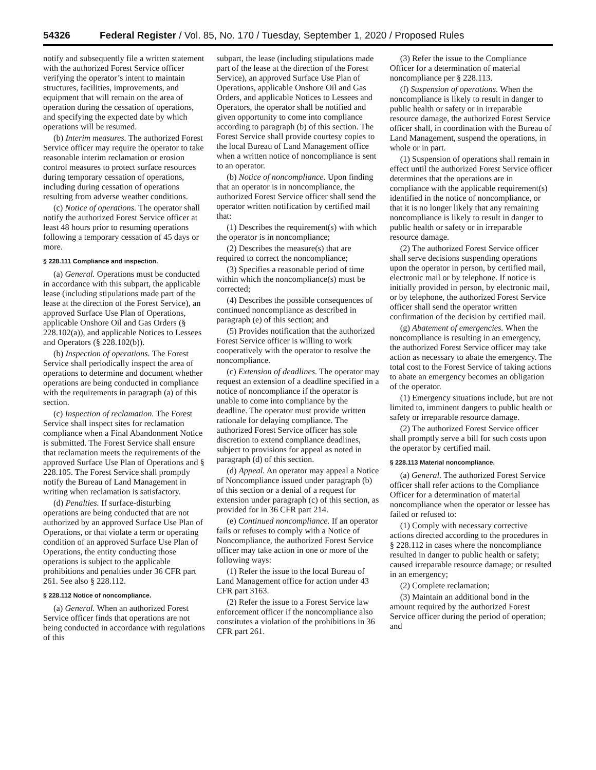54326 Federal Register / Vol. 85, No. 170 / Tuesday, September 1, 2020 / Proposed Rules
notify and subsequently file a written statement with the authorized Forest Service officer verifying the operator’s intent to maintain structures, facilities, improvements, and equipment that will remain on the area of operation during the cessation of operations, and specifying the expected date by which operations will be resumed.
(b) Interim measures. The authorized Forest Service officer may require the operator to take reasonable interim reclamation or erosion control measures to protect surface resources during temporary cessation of operations, including during cessation of operations resulting from adverse weather conditions.
(c) Notice of operations. The operator shall notify the authorized Forest Service officer at least 48 hours prior to resuming operations following a temporary cessation of 45 days or more.
§ 228.111 Compliance and inspection.
(a) General. Operations must be conducted in accordance with this subpart, the applicable lease (including stipulations made part of the lease at the direction of the Forest Service), an approved Surface Use Plan of Operations, applicable Onshore Oil and Gas Orders (§ 228.102(a)), and applicable Notices to Lessees and Operators (§ 228.102(b)).
(b) Inspection of operations. The Forest Service shall periodically inspect the area of operations to determine and document whether operations are being conducted in compliance with the requirements in paragraph (a) of this section.
(c) Inspection of reclamation. The Forest Service shall inspect sites for reclamation compliance when a Final Abandonment Notice is submitted. The Forest Service shall ensure that reclamation meets the requirements of the approved Surface Use Plan of Operations and § 228.105. The Forest Service shall promptly notify the Bureau of Land Management in writing when reclamation is satisfactory.
(d) Penalties. If surface-disturbing operations are being conducted that are not authorized by an approved Surface Use Plan of Operations, or that violate a term or operating condition of an approved Surface Use Plan of Operations, the entity conducting those operations is subject to the applicable prohibitions and penalties under 36 CFR part 261. See also § 228.112.
§ 228.112 Notice of noncompliance.
(a) General. When an authorized Forest Service officer finds that operations are not being conducted in accordance with regulations of this
subpart, the lease (including stipulations made part of the lease at the direction of the Forest Service), an approved Surface Use Plan of Operations, applicable Onshore Oil and Gas Orders, and applicable Notices to Lessees and Operators, the operator shall be notified and given opportunity to come into compliance according to paragraph (b) of this section. The Forest Service shall provide courtesy copies to the local Bureau of Land Management office when a written notice of noncompliance is sent to an operator.
(b) Notice of noncompliance. Upon finding that an operator is in noncompliance, the authorized Forest Service officer shall send the operator written notification by certified mail that:
(1) Describes the requirement(s) with which the operator is in noncompliance;
(2) Describes the measure(s) that are required to correct the noncompliance;
(3) Specifies a reasonable period of time within which the noncompliance(s) must be corrected;
(4) Describes the possible consequences of continued noncompliance as described in paragraph (e) of this section; and
(5) Provides notification that the authorized Forest Service officer is willing to work cooperatively with the operator to resolve the noncompliance.
(c) Extension of deadlines. The operator may request an extension of a deadline specified in a notice of noncompliance if the operator is unable to come into compliance by the deadline. The operator must provide written rationale for delaying compliance. The authorized Forest Service officer has sole discretion to extend compliance deadlines, subject to provisions for appeal as noted in paragraph (d) of this section.
(d) Appeal. An operator may appeal a Notice of Noncompliance issued under paragraph (b) of this section or a denial of a request for extension under paragraph (c) of this section, as provided for in 36 CFR part 214.
(e) Continued noncompliance. If an operator fails or refuses to comply with a Notice of Noncompliance, the authorized Forest Service officer may take action in one or more of the following ways:
(1) Refer the issue to the local Bureau of Land Management office for action under 43 CFR part 3163.
(2) Refer the issue to a Forest Service law enforcement officer if the noncompliance also constitutes a violation of the prohibitions in 36 CFR part 261.
(3) Refer the issue to the Compliance Officer for a determination of material noncompliance per § 228.113.
(f) Suspension of operations. When the noncompliance is likely to result in danger to public health or safety or in irreparable resource damage, the authorized Forest Service officer shall, in coordination with the Bureau of Land Management, suspend the operations, in whole or in part.
(1) Suspension of operations shall remain in effect until the authorized Forest Service officer determines that the operations are in compliance with the applicable requirement(s) identified in the notice of noncompliance, or that it is no longer likely that any remaining noncompliance is likely to result in danger to public health or safety or in irreparable resource damage.
(2) The authorized Forest Service officer shall serve decisions suspending operations upon the operator in person, by certified mail, electronic mail or by telephone. If notice is initially provided in person, by electronic mail, or by telephone, the authorized Forest Service officer shall send the operator written confirmation of the decision by certified mail.
(g) Abatement of emergencies. When the noncompliance is resulting in an emergency, the authorized Forest Service officer may take action as necessary to abate the emergency. The total cost to the Forest Service of taking actions to abate an emergency becomes an obligation of the operator.
(1) Emergency situations include, but are not limited to, imminent dangers to public health or safety or irreparable resource damage.
(2) The authorized Forest Service officer shall promptly serve a bill for such costs upon the operator by certified mail.
§ 228.113 Material noncompliance.
(a) General. The authorized Forest Service officer shall refer actions to the Compliance Officer for a determination of material noncompliance when the operator or lessee has failed or refused to:
(1) Comply with necessary corrective actions directed according to the procedures in § 228.112 in cases where the noncompliance resulted in danger to public health or safety; caused irreparable resource damage; or resulted in an emergency;
(2) Complete reclamation;
(3) Maintain an additional bond in the amount required by the authorized Forest Service officer during the period of operation; and